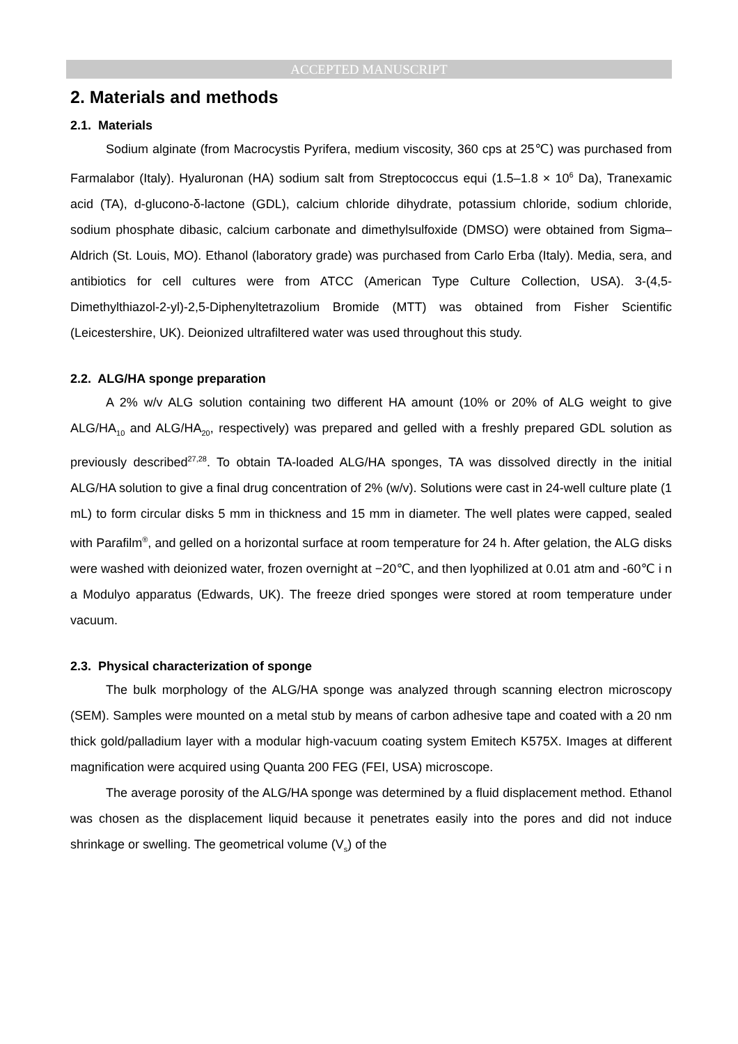ACCEPTED MANUSCRIPT
2. Materials and methods
2.1. Materials
Sodium alginate (from Macrocystis Pyrifera, medium viscosity, 360 cps at 25℃) was purchased from Farmalabor (Italy). Hyaluronan (HA) sodium salt from Streptococcus equi (1.5–1.8 × 10<sup>6</sup> Da), Tranexamic acid (TA), d-glucono-δ-lactone (GDL), calcium chloride dihydrate, potassium chloride, sodium chloride, sodium phosphate dibasic, calcium carbonate and dimethylsulfoxide (DMSO) were obtained from Sigma–Aldrich (St. Louis, MO). Ethanol (laboratory grade) was purchased from Carlo Erba (Italy). Media, sera, and antibiotics for cell cultures were from ATCC (American Type Culture Collection, USA). 3-(4,5-Dimethylthiazol-2-yl)-2,5-Diphenyltetrazolium Bromide (MTT) was obtained from Fisher Scientific (Leicestershire, UK). Deionized ultrafiltered water was used throughout this study.
2.2. ALG/HA sponge preparation
A 2% w/v ALG solution containing two different HA amount (10% or 20% of ALG weight to give ALG/HA<sub>10</sub> and ALG/HA<sub>20</sub>, respectively) was prepared and gelled with a freshly prepared GDL solution as previously described<sup>27,28</sup>. To obtain TA-loaded ALG/HA sponges, TA was dissolved directly in the initial ALG/HA solution to give a final drug concentration of 2% (w/v). Solutions were cast in 24-well culture plate (1 mL) to form circular disks 5 mm in thickness and 15 mm in diameter. The well plates were capped, sealed with Parafilm<sup>®</sup>, and gelled on a horizontal surface at room temperature for 24 h. After gelation, the ALG disks were washed with deionized water, frozen overnight at −20℃, and then lyophilized at 0.01 atm and -60℃ i n a Modulyo apparatus (Edwards, UK). The freeze dried sponges were stored at room temperature under vacuum.
2.3. Physical characterization of sponge
The bulk morphology of the ALG/HA sponge was analyzed through scanning electron microscopy (SEM). Samples were mounted on a metal stub by means of carbon adhesive tape and coated with a 20 nm thick gold/palladium layer with a modular high-vacuum coating system Emitech K575X. Images at different magnification were acquired using Quanta 200 FEG (FEI, USA) microscope.
The average porosity of the ALG/HA sponge was determined by a fluid displacement method. Ethanol was chosen as the displacement liquid because it penetrates easily into the pores and did not induce shrinkage or swelling. The geometrical volume (V<sub>s</sub>) of the